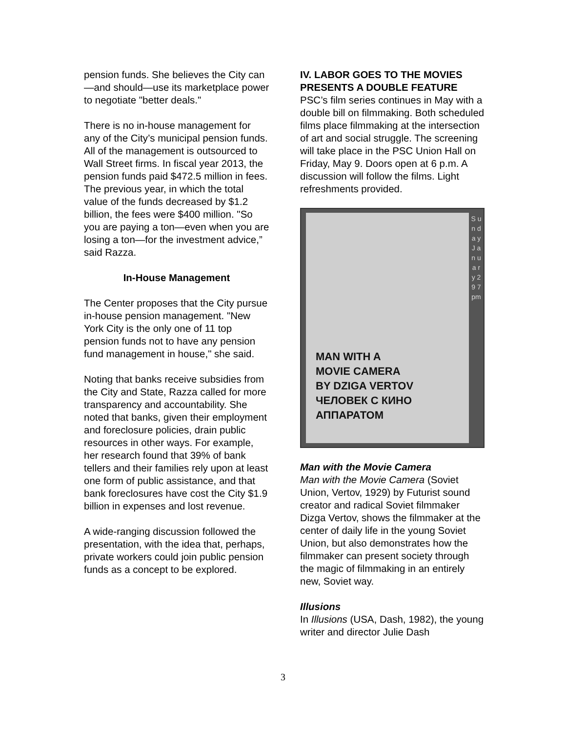pension funds. She believes the City can—and should—use its marketplace power to negotiate "better deals."
There is no in-house management for any of the City’s municipal pension funds. All of the management is outsourced to Wall Street firms. In fiscal year 2013, the pension funds paid $472.5 million in fees. The previous year, in which the total value of the funds decreased by $1.2 billion, the fees were $400 million. "So you are paying a ton—even when you are losing a ton—for the investment advice,” said Razza.
In-House Management
The Center proposes that the City pursue in-house pension management. "New York City is the only one of 11 top pension funds not to have any pension fund management in house," she said.
Noting that banks receive subsidies from the City and State, Razza called for more transparency and accountability. She noted that banks, given their employment and foreclosure policies, drain public resources in other ways. For example, her research found that 39% of bank tellers and their families rely upon at least one form of public assistance, and that bank foreclosures have cost the City $1.9 billion in expenses and lost revenue.
A wide-ranging discussion followed the presentation, with the idea that, perhaps, private workers could join public pension funds as a concept to be explored.
IV. LABOR GOES TO THE MOVIES PRESENTS A DOUBLE FEATURE
PSC’s film series continues in May with a double bill on filmmaking. Both scheduled films place filmmaking at the intersection of art and social struggle. The screening will take place in the PSC Union Hall on Friday, May 9. Doors open at 6 p.m. A discussion will follow the films. Light refreshments provided.
MAN WITH A
MOVIE CAMERA
BY DZIGA VERTOV
ЧЕЛОВЕК С КИНО
АППАРАТОМ
S u n d a y J a n u a r y 2 9 7 pm
Man with the Movie Camera
Man with the Movie Camera (Soviet Union, Vertov, 1929) by Futurist sound creator and radical Soviet filmmaker Dizga Vertov, shows the filmmaker at the center of daily life in the young Soviet Union, but also demonstrates how the filmmaker can present society through the magic of filmmaking in an entirely new, Soviet way.
Illusions
In Illusions (USA, Dash, 1982), the young writer and director Julie Dash
3